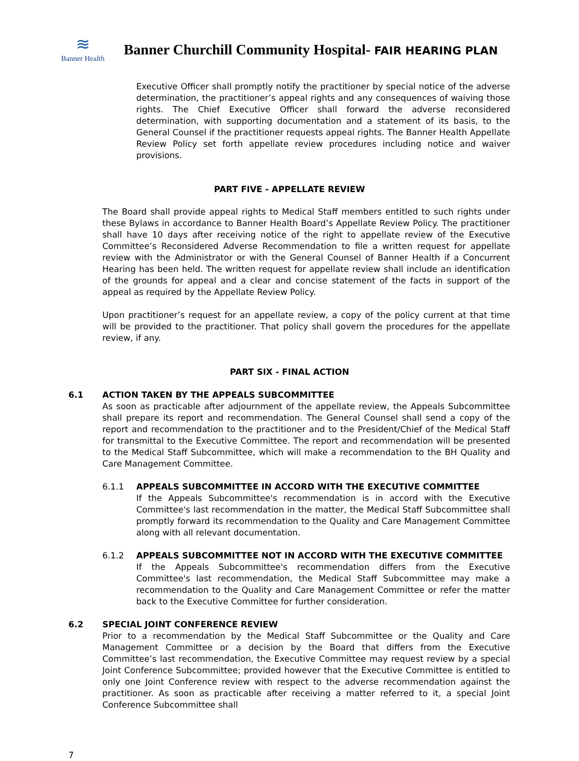≋
Banner Health
Banner Churchill Community Hospital- FAIR HEARING PLAN
Executive Officer shall promptly notify the practitioner by special notice of the adverse determination, the practitioner’s appeal rights and any consequences of waiving those rights. The Chief Executive Officer shall forward the adverse reconsidered determination, with supporting documentation and a statement of its basis, to the General Counsel if the practitioner requests appeal rights. The Banner Health Appellate Review Policy set forth appellate review procedures including notice and waiver provisions.
PART FIVE - APPELLATE REVIEW
The Board shall provide appeal rights to Medical Staff members entitled to such rights under these Bylaws in accordance to Banner Health Board’s Appellate Review Policy. The practitioner shall have 10 days after receiving notice of the right to appellate review of the Executive Committee’s Reconsidered Adverse Recommendation to file a written request for appellate review with the Administrator or with the General Counsel of Banner Health if a Concurrent Hearing has been held. The written request for appellate review shall include an identification of the grounds for appeal and a clear and concise statement of the facts in support of the appeal as required by the Appellate Review Policy.
Upon practitioner’s request for an appellate review, a copy of the policy current at that time will be provided to the practitioner. That policy shall govern the procedures for the appellate review, if any.
PART SIX - FINAL ACTION
6.1 ACTION TAKEN BY THE APPEALS SUBCOMMITTEE
As soon as practicable after adjournment of the appellate review, the Appeals Subcommittee shall prepare its report and recommendation. The General Counsel shall send a copy of the report and recommendation to the practitioner and to the President/Chief of the Medical Staff for transmittal to the Executive Committee. The report and recommendation will be presented to the Medical Staff Subcommittee, which will make a recommendation to the BH Quality and Care Management Committee.
6.1.1 APPEALS SUBCOMMITTEE IN ACCORD WITH THE EXECUTIVE COMMITTEE
If the Appeals Subcommittee's recommendation is in accord with the Executive Committee's last recommendation in the matter, the Medical Staff Subcommittee shall promptly forward its recommendation to the Quality and Care Management Committee along with all relevant documentation.
6.1.2 APPEALS SUBCOMMITTEE NOT IN ACCORD WITH THE EXECUTIVE COMMITTEE
If the Appeals Subcommittee's recommendation differs from the Executive Committee's last recommendation, the Medical Staff Subcommittee may make a recommendation to the Quality and Care Management Committee or refer the matter back to the Executive Committee for further consideration.
6.2 SPECIAL JOINT CONFERENCE REVIEW
Prior to a recommendation by the Medical Staff Subcommittee or the Quality and Care Management Committee or a decision by the Board that differs from the Executive Committee’s last recommendation, the Executive Committee may request review by a special Joint Conference Subcommittee; provided however that the Executive Committee is entitled to only one Joint Conference review with respect to the adverse recommendation against the practitioner. As soon as practicable after receiving a matter referred to it, a special Joint Conference Subcommittee shall
7